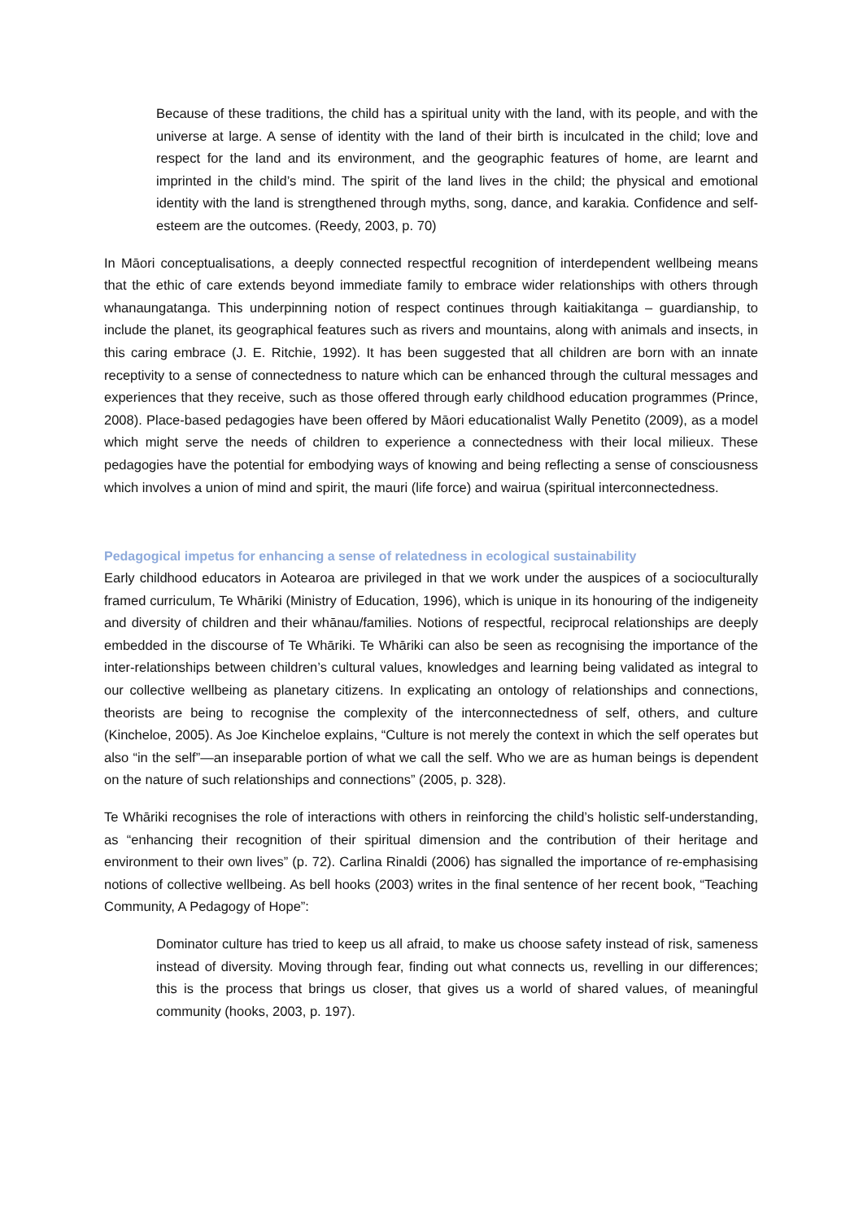Because of these traditions, the child has a spiritual unity with the land, with its people, and with the universe at large. A sense of identity with the land of their birth is inculcated in the child; love and respect for the land and its environment, and the geographic features of home, are learnt and imprinted in the child’s mind. The spirit of the land lives in the child; the physical and emotional identity with the land is strengthened through myths, song, dance, and karakia. Confidence and self-esteem are the outcomes. (Reedy, 2003, p. 70)
In Māori conceptualisations, a deeply connected respectful recognition of interdependent wellbeing means that the ethic of care extends beyond immediate family to embrace wider relationships with others through whanaungatanga. This underpinning notion of respect continues through kaitiakitanga – guardianship, to include the planet, its geographical features such as rivers and mountains, along with animals and insects, in this caring embrace (J. E. Ritchie, 1992). It has been suggested that all children are born with an innate receptivity to a sense of connectedness to nature which can be enhanced through the cultural messages and experiences that they receive, such as those offered through early childhood education programmes (Prince, 2008). Place-based pedagogies have been offered by Māori educationalist Wally Penetito (2009), as a model which might serve the needs of children to experience a connectedness with their local milieux. These pedagogies have the potential for embodying ways of knowing and being reflecting a sense of consciousness which involves a union of mind and spirit, the mauri (life force) and wairua (spiritual interconnectedness.
Pedagogical impetus for enhancing a sense of relatedness in ecological sustainability
Early childhood educators in Aotearoa are privileged in that we work under the auspices of a socioculturally framed curriculum, Te Whāriki (Ministry of Education, 1996), which is unique in its honouring of the indigeneity and diversity of children and their whānau/families. Notions of respectful, reciprocal relationships are deeply embedded in the discourse of Te Whāriki. Te Whāriki can also be seen as recognising the importance of the inter-relationships between children’s cultural values, knowledges and learning being validated as integral to our collective wellbeing as planetary citizens. In explicating an ontology of relationships and connections, theorists are being to recognise the complexity of the interconnectedness of self, others, and culture (Kincheloe, 2005). As Joe Kincheloe explains, “Culture is not merely the context in which the self operates but also “in the self”—an inseparable portion of what we call the self. Who we are as human beings is dependent on the nature of such relationships and connections” (2005, p. 328).
Te Whāriki recognises the role of interactions with others in reinforcing the child’s holistic self-understanding, as “enhancing their recognition of their spiritual dimension and the contribution of their heritage and environment to their own lives” (p. 72). Carlina Rinaldi (2006) has signalled the importance of re-emphasising notions of collective wellbeing. As bell hooks (2003) writes in the final sentence of her recent book, “Teaching Community, A Pedagogy of Hope”:
Dominator culture has tried to keep us all afraid, to make us choose safety instead of risk, sameness instead of diversity. Moving through fear, finding out what connects us, revelling in our differences; this is the process that brings us closer, that gives us a world of shared values, of meaningful community (hooks, 2003, p. 197).